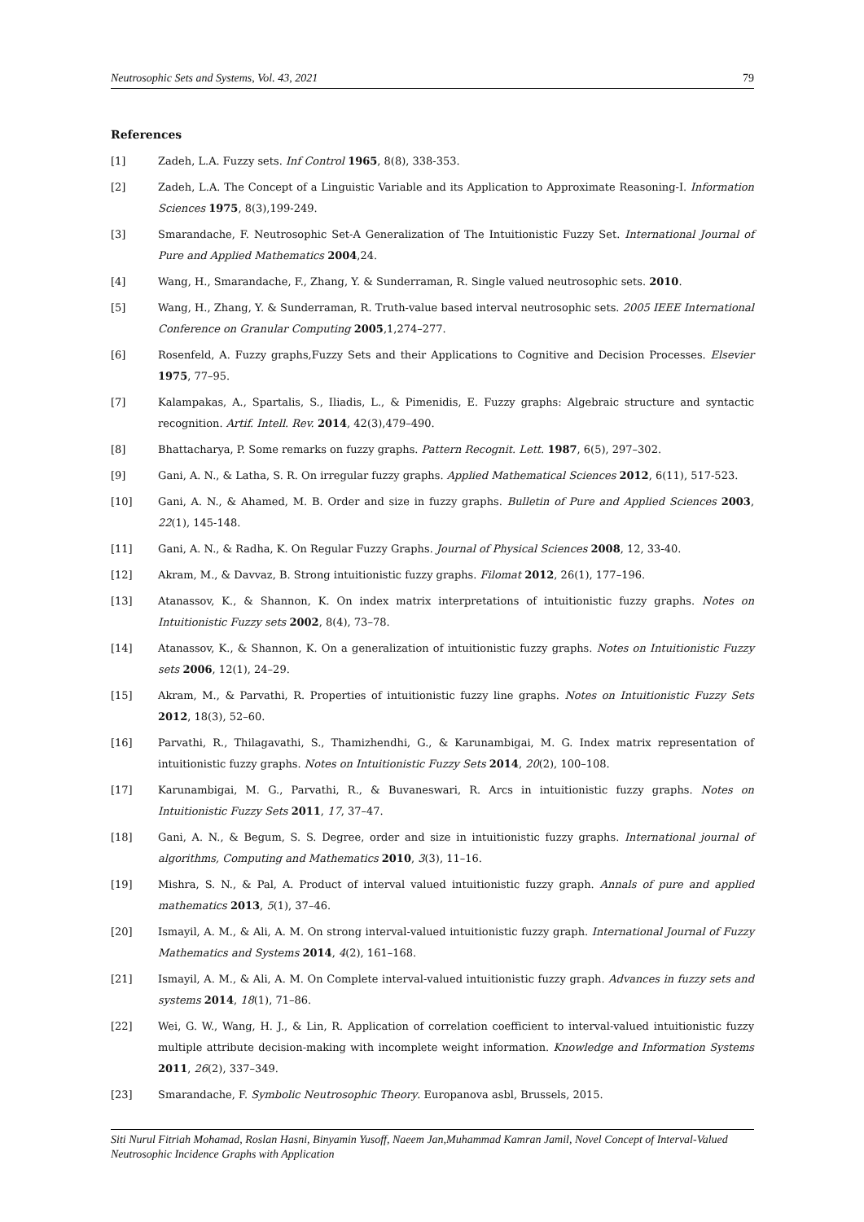Neutrosophic Sets and Systems, Vol. 43, 2021 79
References
[1] Zadeh, L.A. Fuzzy sets. Inf Control 1965, 8(8), 338-353.
[2] Zadeh, L.A. The Concept of a Linguistic Variable and its Application to Approximate Reasoning-I. Information Sciences 1975, 8(3),199-249.
[3] Smarandache, F. Neutrosophic Set-A Generalization of The Intuitionistic Fuzzy Set. International Journal of Pure and Applied Mathematics 2004,24.
[4] Wang, H., Smarandache, F., Zhang, Y. & Sunderraman, R. Single valued neutrosophic sets. 2010.
[5] Wang, H., Zhang, Y. & Sunderraman, R. Truth-value based interval neutrosophic sets. 2005 IEEE International Conference on Granular Computing 2005,1,274–277.
[6] Rosenfeld, A. Fuzzy graphs,Fuzzy Sets and their Applications to Cognitive and Decision Processes. Elsevier 1975, 77–95.
[7] Kalampakas, A., Spartalis, S., Iliadis, L., & Pimenidis, E. Fuzzy graphs: Algebraic structure and syntactic recognition. Artif. Intell. Rev. 2014, 42(3),479–490.
[8] Bhattacharya, P. Some remarks on fuzzy graphs. Pattern Recognit. Lett. 1987, 6(5), 297–302.
[9] Gani, A. N., & Latha, S. R. On irregular fuzzy graphs. Applied Mathematical Sciences 2012, 6(11), 517-523.
[10] Gani, A. N., & Ahamed, M. B. Order and size in fuzzy graphs. Bulletin of Pure and Applied Sciences 2003, 22(1), 145-148.
[11] Gani, A. N., & Radha, K. On Regular Fuzzy Graphs. Journal of Physical Sciences 2008, 12, 33-40.
[12] Akram, M., & Davvaz, B. Strong intuitionistic fuzzy graphs. Filomat 2012, 26(1), 177–196.
[13] Atanassov, K., & Shannon, K. On index matrix interpretations of intuitionistic fuzzy graphs. Notes on Intuitionistic Fuzzy sets 2002, 8(4), 73–78.
[14] Atanassov, K., & Shannon, K. On a generalization of intuitionistic fuzzy graphs. Notes on Intuitionistic Fuzzy sets 2006, 12(1), 24–29.
[15] Akram, M., & Parvathi, R. Properties of intuitionistic fuzzy line graphs. Notes on Intuitionistic Fuzzy Sets 2012, 18(3), 52–60.
[16] Parvathi, R., Thilagavathi, S., Thamizhendhi, G., & Karunambigai, M. G. Index matrix representation of intuitionistic fuzzy graphs. Notes on Intuitionistic Fuzzy Sets 2014, 20(2), 100–108.
[17] Karunambigai, M. G., Parvathi, R., & Buvaneswari, R. Arcs in intuitionistic fuzzy graphs. Notes on Intuitionistic Fuzzy Sets 2011, 17, 37–47.
[18] Gani, A. N., & Begum, S. S. Degree, order and size in intuitionistic fuzzy graphs. International journal of algorithms, Computing and Mathematics 2010, 3(3), 11–16.
[19] Mishra, S. N., & Pal, A. Product of interval valued intuitionistic fuzzy graph. Annals of pure and applied mathematics 2013, 5(1), 37–46.
[20] Ismayil, A. M., & Ali, A. M. On strong interval-valued intuitionistic fuzzy graph. International Journal of Fuzzy Mathematics and Systems 2014, 4(2), 161–168.
[21] Ismayil, A. M., & Ali, A. M. On Complete interval-valued intuitionistic fuzzy graph. Advances in fuzzy sets and systems 2014, 18(1), 71–86.
[22] Wei, G. W., Wang, H. J., & Lin, R. Application of correlation coefficient to interval-valued intuitionistic fuzzy multiple attribute decision-making with incomplete weight information. Knowledge and Information Systems 2011, 26(2), 337–349.
[23] Smarandache, F. Symbolic Neutrosophic Theory. Europanova asbl, Brussels, 2015.
Siti Nurul Fitriah Mohamad, Roslan Hasni, Binyamin Yusoff, Naeem Jan,Muhammad Kamran Jamil, Novel Concept of Interval-Valued Neutrosophic Incidence Graphs with Application